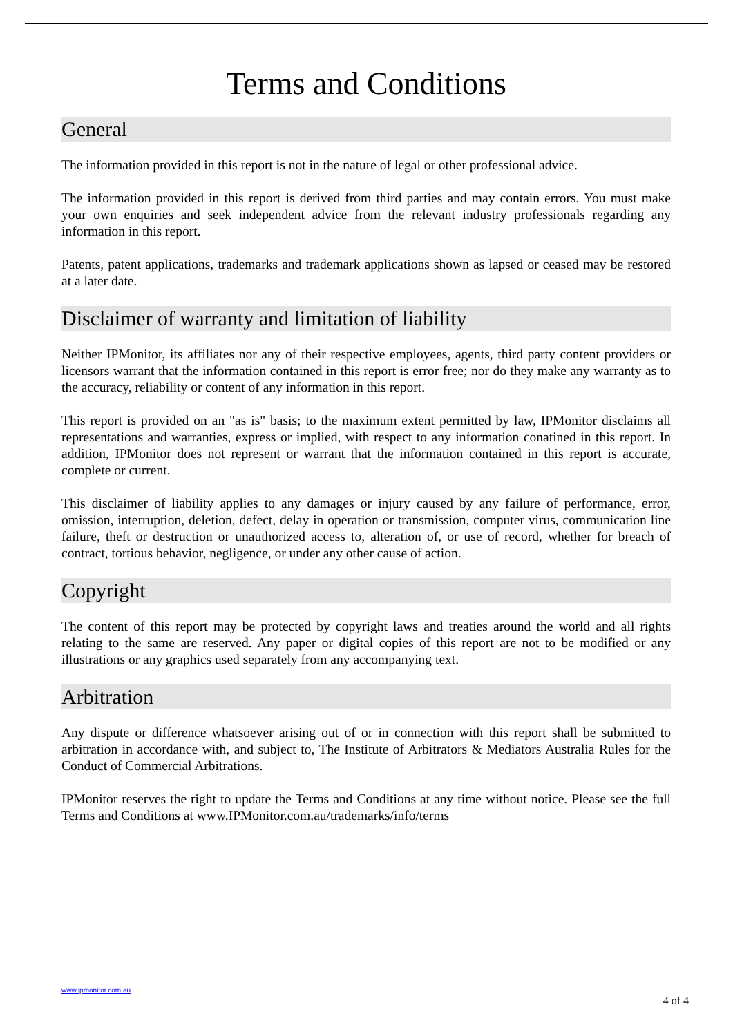Terms and Conditions
General
The information provided in this report is not in the nature of legal or other professional advice.
The information provided in this report is derived from third parties and may contain errors. You must make your own enquiries and seek independent advice from the relevant industry professionals regarding any information in this report.
Patents, patent applications, trademarks and trademark applications shown as lapsed or ceased may be restored at a later date.
Disclaimer of warranty and limitation of liability
Neither IPMonitor, its affiliates nor any of their respective employees, agents, third party content providers or licensors warrant that the information contained in this report is error free; nor do they make any warranty as to the accuracy, reliability or content of any information in this report.
This report is provided on an "as is" basis; to the maximum extent permitted by law, IPMonitor disclaims all representations and warranties, express or implied, with respect to any information conatined in this report. In addition, IPMonitor does not represent or warrant that the information contained in this report is accurate, complete or current.
This disclaimer of liability applies to any damages or injury caused by any failure of performance, error, omission, interruption, deletion, defect, delay in operation or transmission, computer virus, communication line failure, theft or destruction or unauthorized access to, alteration of, or use of record, whether for breach of contract, tortious behavior, negligence, or under any other cause of action.
Copyright
The content of this report may be protected by copyright laws and treaties around the world and all rights relating to the same are reserved. Any paper or digital copies of this report are not to be modified or any illustrations or any graphics used separately from any accompanying text.
Arbitration
Any dispute or difference whatsoever arising out of or in connection with this report shall be submitted to arbitration in accordance with, and subject to, The Institute of Arbitrators & Mediators Australia Rules for the Conduct of Commercial Arbitrations.
IPMonitor reserves the right to update the Terms and Conditions at any time without notice. Please see the full Terms and Conditions at www.IPMonitor.com.au/trademarks/info/terms
www.ipmonitor.com.au 4 of 4